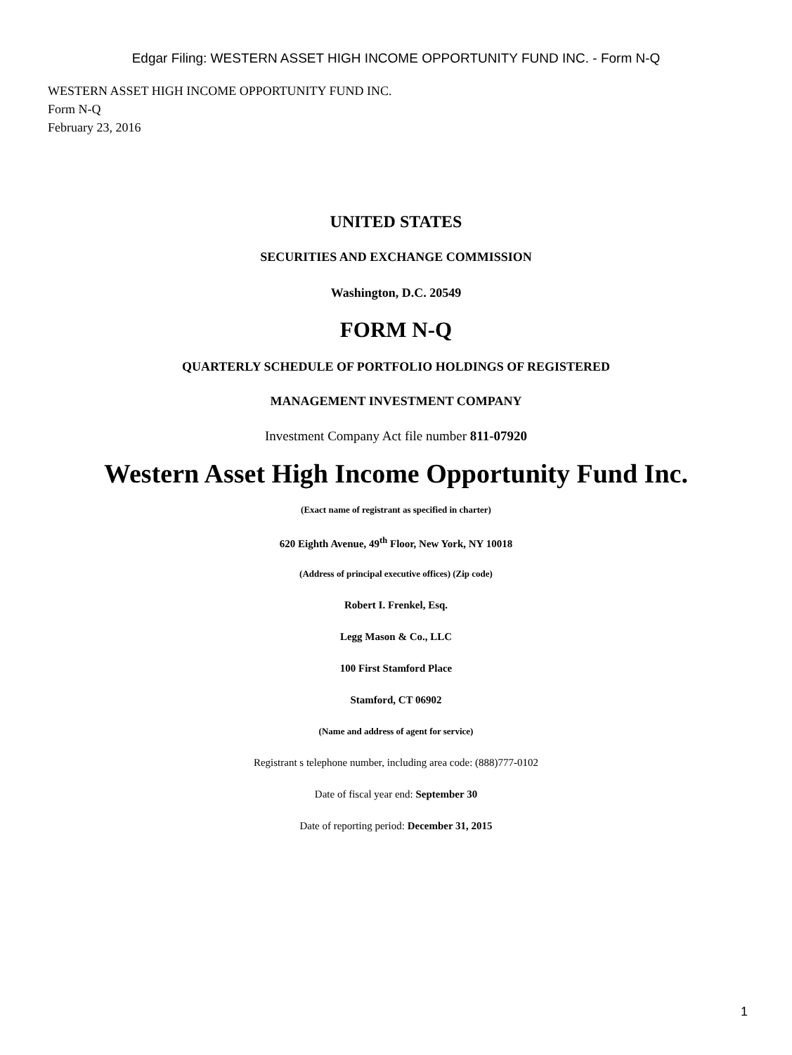Edgar Filing: WESTERN ASSET HIGH INCOME OPPORTUNITY FUND INC. - Form N-Q
WESTERN ASSET HIGH INCOME OPPORTUNITY FUND INC.
Form N-Q
February 23, 2016
UNITED STATES
SECURITIES AND EXCHANGE COMMISSION
Washington, D.C. 20549
FORM N-Q
QUARTERLY SCHEDULE OF PORTFOLIO HOLDINGS OF REGISTERED
MANAGEMENT INVESTMENT COMPANY
Investment Company Act file number 811-07920
Western Asset High Income Opportunity Fund Inc.
(Exact name of registrant as specified in charter)
620 Eighth Avenue, 49<sup>th</sup> Floor, New York, NY 10018
(Address of principal executive offices) (Zip code)
Robert I. Frenkel, Esq.
Legg Mason & Co., LLC
100 First Stamford Place
Stamford, CT 06902
(Name and address of agent for service)
Registrant s telephone number, including area code: (888)777-0102
Date of fiscal year end: September 30
Date of reporting period: December 31, 2015
1